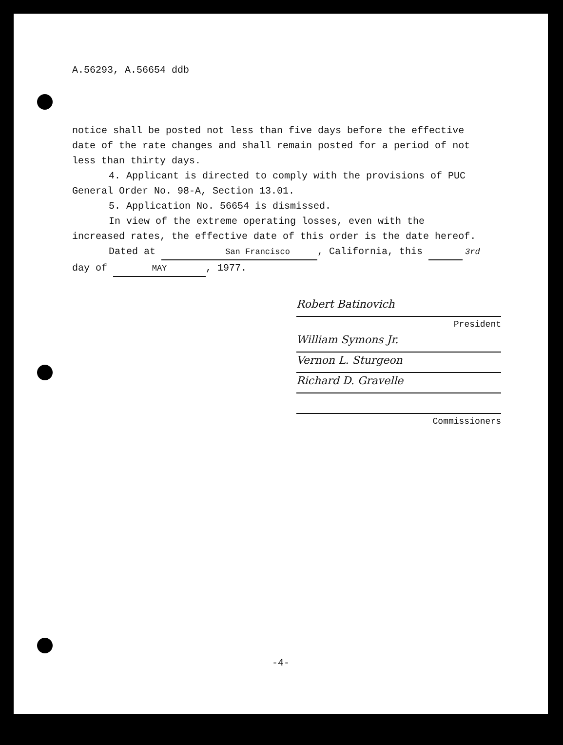A.56293, A.56654 ddb
notice shall be posted not less than five days before the effective date of the rate changes and shall remain posted for a period of not less than thirty days.
4. Applicant is directed to comply with the provisions of PUC General Order No. 98-A, Section 13.01.
5. Application No. 56654 is dismissed.
In view of the extreme operating losses, even with the increased rates, the effective date of this order is the date hereof.
Dated at San Francisco, California, this 3rd
day of MAY, 1977.
Robert Batinovich
President
William Symons Jr.
Vernon L. Sturgeon
Richard D. Gravelle
Commissioners
-4-